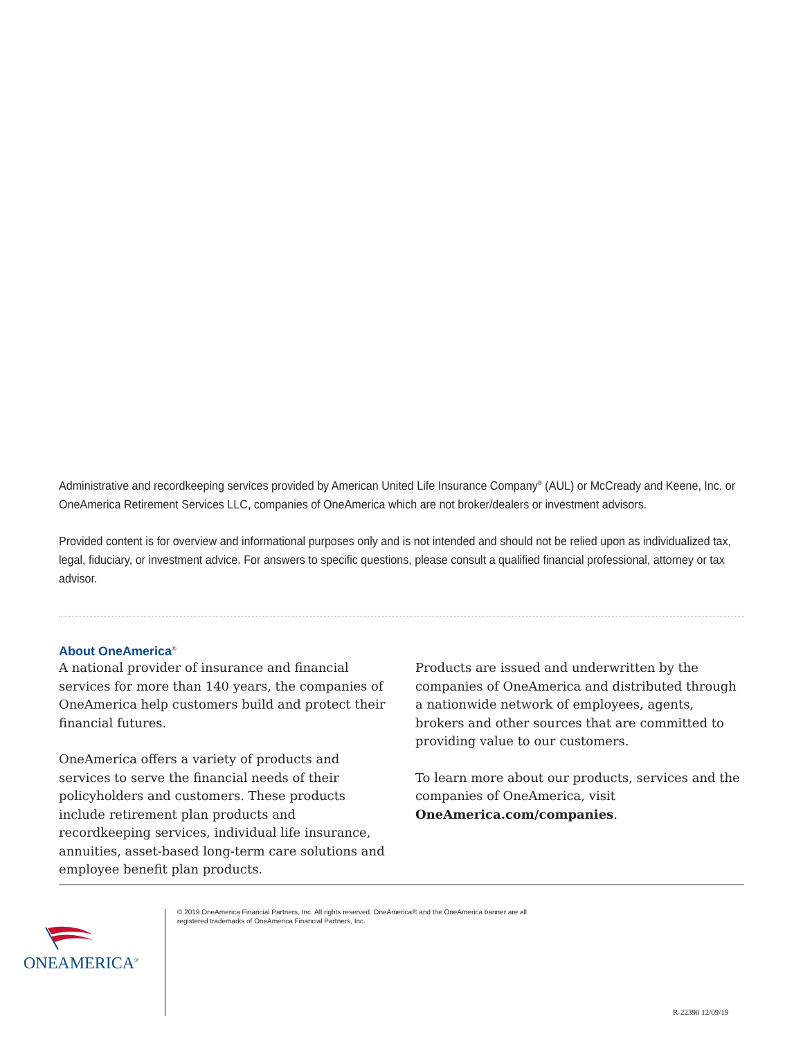Administrative and recordkeeping services provided by American United Life Insurance Company<sup>®</sup> (AUL) or McCready and Keene, Inc. or OneAmerica Retirement Services LLC, companies of OneAmerica which are not broker/dealers or investment advisors.
Provided content is for overview and informational purposes only and is not intended and should not be relied upon as individualized tax, legal, fiduciary, or investment advice. For answers to specific questions, please consult a qualified financial professional, attorney or tax advisor.
About OneAmerica<sup>®</sup>
A national provider of insurance and financial services for more than 140 years, the companies of OneAmerica help customers build and protect their financial futures.
OneAmerica offers a variety of products and services to serve the financial needs of their policyholders and customers. These products include retirement plan products and recordkeeping services, individual life insurance, annuities, asset-based long-term care solutions and employee benefit plan products.
Products are issued and underwritten by the companies of OneAmerica and distributed through a nationwide network of employees, agents, brokers and other sources that are committed to providing value to our customers.
To learn more about our products, services and the companies of OneAmerica, visit OneAmerica.com/companies.
© 2019 OneAmerica Financial Partners, Inc. All rights reserved. OneAmerica® and the OneAmerica banner are all registered trademarks of OneAmerica Financial Partners, Inc.
ONEAMERICA<sup>®</sup>
R-22390 12/09/19